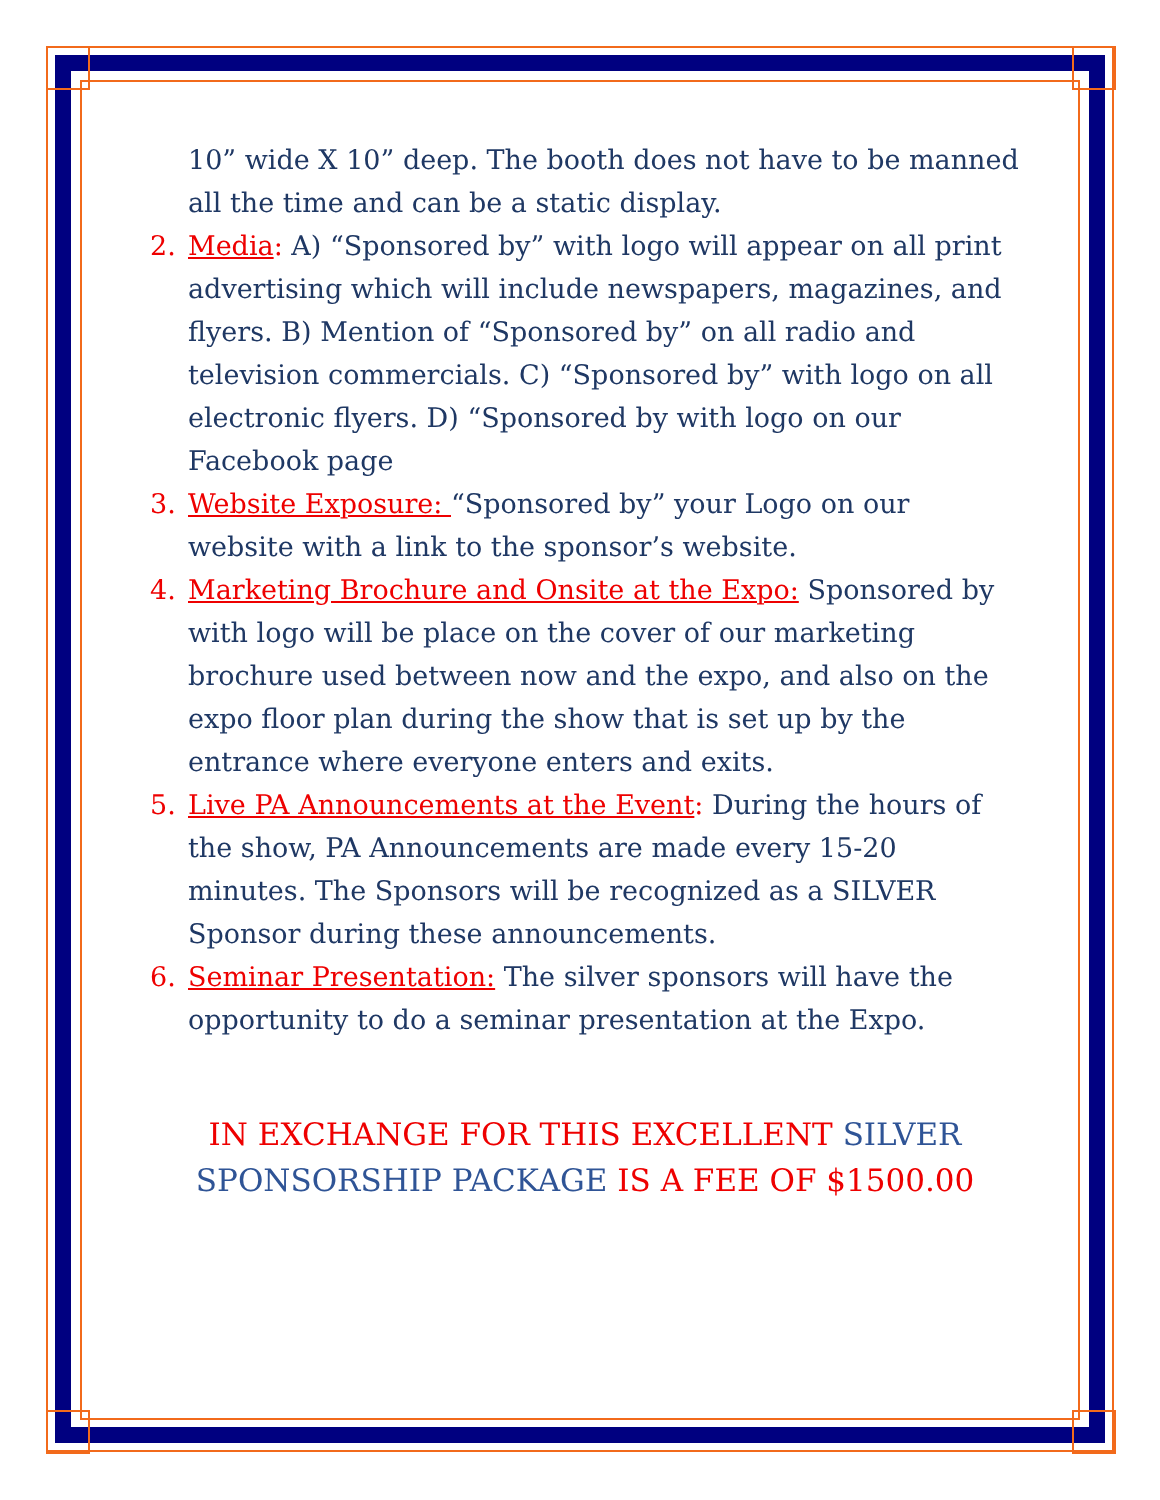10” wide X 10” deep. The booth does not have to be manned all the time and can be a static display.
2. Media: A) “Sponsored by” with logo will appear on all print advertising which will include newspapers, magazines, and flyers. B) Mention of “Sponsored by” on all radio and television commercials. C) “Sponsored by” with logo on all electronic flyers. D) “Sponsored by with logo on our Facebook page
3. Website Exposure: “Sponsored by” your Logo on our website with a link to the sponsor’s website.
4. Marketing Brochure and Onsite at the Expo: Sponsored by with logo will be place on the cover of our marketing brochure used between now and the expo, and also on the expo floor plan during the show that is set up by the entrance where everyone enters and exits.
5. Live PA Announcements at the Event: During the hours of the show, PA Announcements are made every 15-20 minutes. The Sponsors will be recognized as a SILVER Sponsor during these announcements.
6. Seminar Presentation: The silver sponsors will have the opportunity to do a seminar presentation at the Expo.
IN EXCHANGE FOR THIS EXCELLENT SILVER SPONSORSHIP PACKAGE IS A FEE OF $1500.00